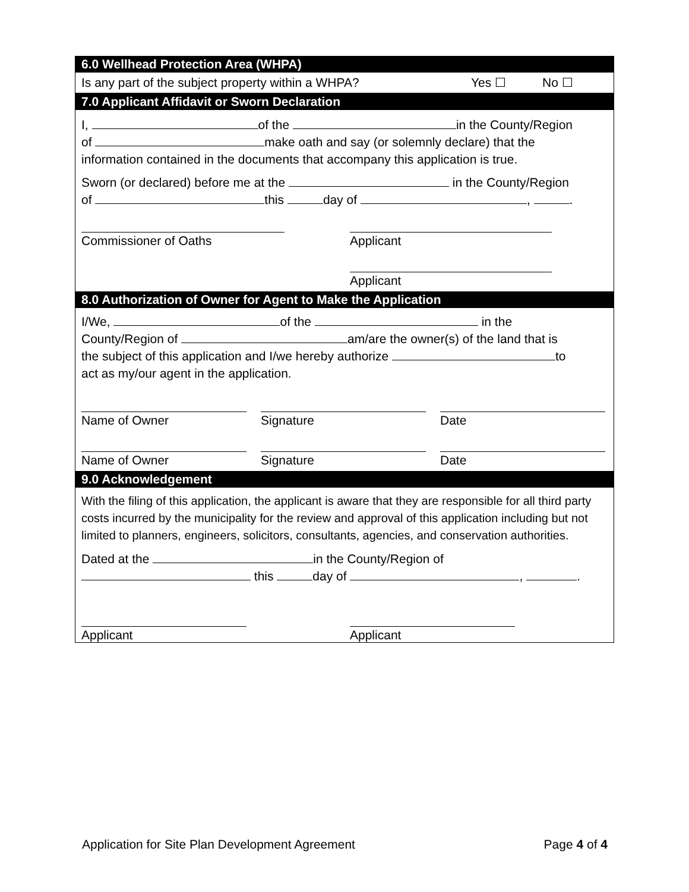6.0 Wellhead Protection Area (WHPA)
Is any part of the subject property within a WHPA? Yes ☐ No ☐
7.0 Applicant Affidavit or Sworn Declaration
I, of the in the County/Region
of make oath and say (or solemnly declare) that the
information contained in the documents that accompany this application is true.
Sworn (or declared) before me at the in the County/Region
of this day of , .
Commissioner of Oaths Applicant
Applicant
8.0 Authorization of Owner for Agent to Make the Application
I/We, of the in the
County/Region of am/are the owner(s) of the land that is
the subject of this application and I/we hereby authorize to
act as my/our agent in the application.
Name of Owner Signature Date
Name of Owner Signature Date
9.0 Acknowledgement
With the filing of this application, the applicant is aware that they are responsible for all third party costs incurred by the municipality for the review and approval of this application including but not limited to planners, engineers, solicitors, consultants, agencies, and conservation authorities.
Dated at the in the County/Region of
this day of , .
Applicant Applicant
Application for Site Plan Development Agreement Page 4 of 4